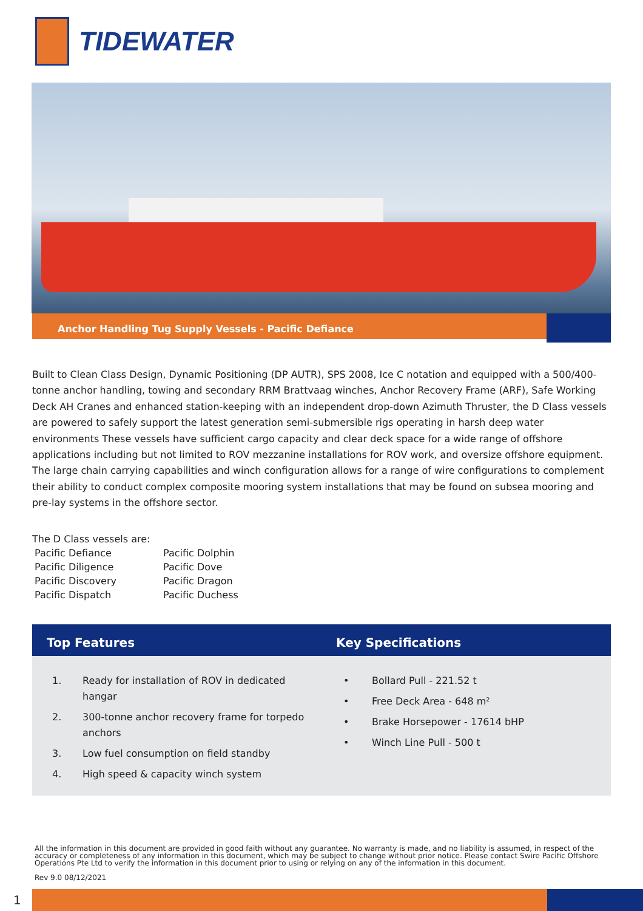TIDEWATER
Anchor Handling Tug Supply Vessels - Pacific Defiance
Built to Clean Class Design, Dynamic Positioning (DP AUTR), SPS 2008, Ice C notation and equipped with a 500/400-tonne anchor handling, towing and secondary RRM Brattvaag winches, Anchor Recovery Frame (ARF), Safe Working Deck AH Cranes and enhanced station-keeping with an independent drop-down Azimuth Thruster, the D Class vessels are powered to safely support the latest generation semi-submersible rigs operating in harsh deep water environments These vessels have sufficient cargo capacity and clear deck space for a wide range of offshore applications including but not limited to ROV mezzanine installations for ROV work, and oversize offshore equipment. The large chain carrying capabilities and winch configuration allows for a range of wire configurations to complement their ability to conduct complex composite mooring system installations that may be found on subsea mooring and pre-lay systems in the offshore sector.
The D Class vessels are:
| Pacific Defiance | Pacific Dolphin |
| Pacific Diligence | Pacific Dove |
| Pacific Discovery | Pacific Dragon |
| Pacific Dispatch | Pacific Duchess |
Top Features Key Specifications
1. Ready for installation of ROV in dedicated hangar
2. 300-tonne anchor recovery frame for torpedo anchors
3. Low fuel consumption on field standby
4. High speed & capacity winch system
• Bollard Pull - 221.52 t
• Free Deck Area - 648 m²
• Brake Horsepower - 17614 bHP
• Winch Line Pull - 500 t
All the information in this document are provided in good faith without any guarantee. No warranty is made, and no liability is assumed, in respect of the accuracy or completeness of any information in this document, which may be subject to change without prior notice. Please contact Swire Pacific Offshore Operations Pte Ltd to verify the information in this document prior to using or relying on any of the information in this document.
Rev 9.0 08/12/2021
1